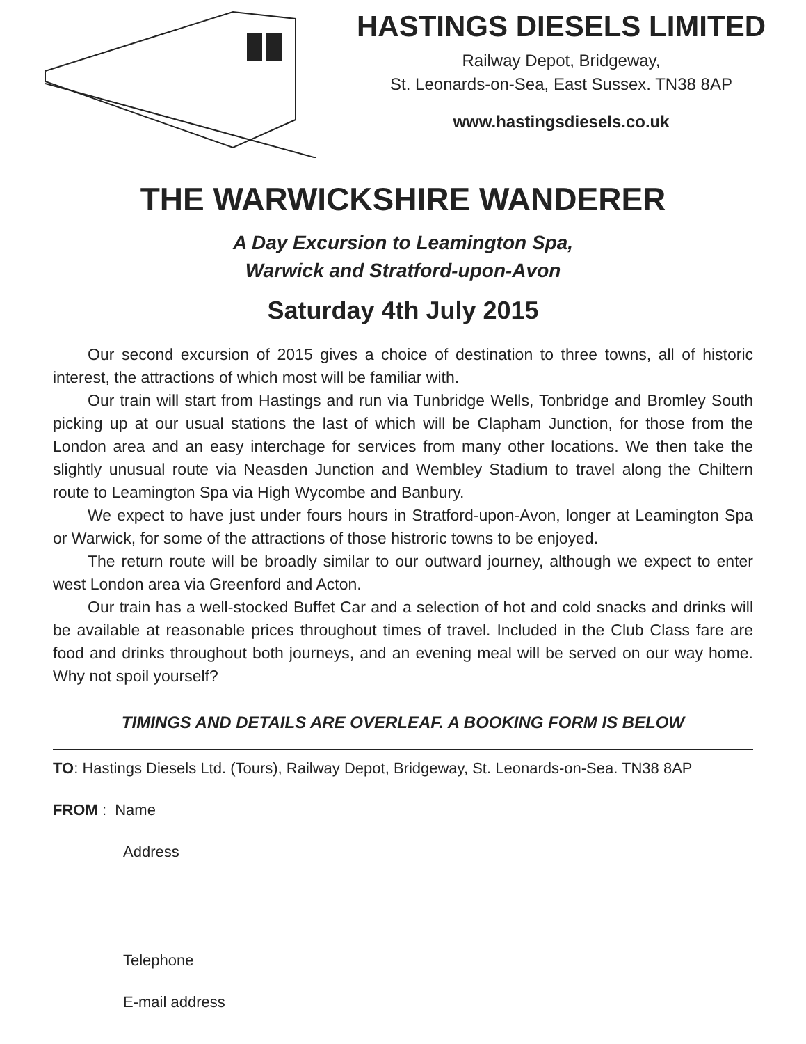HASTINGS DIESELS LIMITED
Railway Depot, Bridgeway,
St. Leonards-on-Sea, East Sussex. TN38 8AP
www.hastingsdiesels.co.uk
THE WARWICKSHIRE WANDERER
A Day Excursion to Leamington Spa,
Warwick and Stratford-upon-Avon
Saturday 4th July 2015
Our second excursion of 2015 gives a choice of destination to three towns, all of historic interest, the attractions of which most will be familiar with.
Our train will start from Hastings and run via Tunbridge Wells, Tonbridge and Bromley South picking up at our usual stations the last of which will be Clapham Junction, for those from the London area and an easy interchage for services from many other locations. We then take the slightly unusual route via Neasden Junction and Wembley Stadium to travel along the Chiltern route to Leamington Spa via High Wycombe and Banbury.
We expect to have just under fours hours in Stratford-upon-Avon, longer at Leamington Spa or Warwick, for some of the attractions of those histroric towns to be enjoyed.
The return route will be broadly similar to our outward journey, although we expect to enter west London area via Greenford and Acton.
Our train has a well-stocked Buffet Car and a selection of hot and cold snacks and drinks will be available at reasonable prices throughout times of travel. Included in the Club Class fare are food and drinks throughout both journeys, and an evening meal will be served on our way home. Why not spoil yourself?
TIMINGS AND DETAILS ARE OVERLEAF. A BOOKING FORM IS BELOW
TO: Hastings Diesels Ltd. (Tours), Railway Depot, Bridgeway, St. Leonards-on-Sea. TN38 8AP
FROM : Name
Address
Telephone
E-mail address